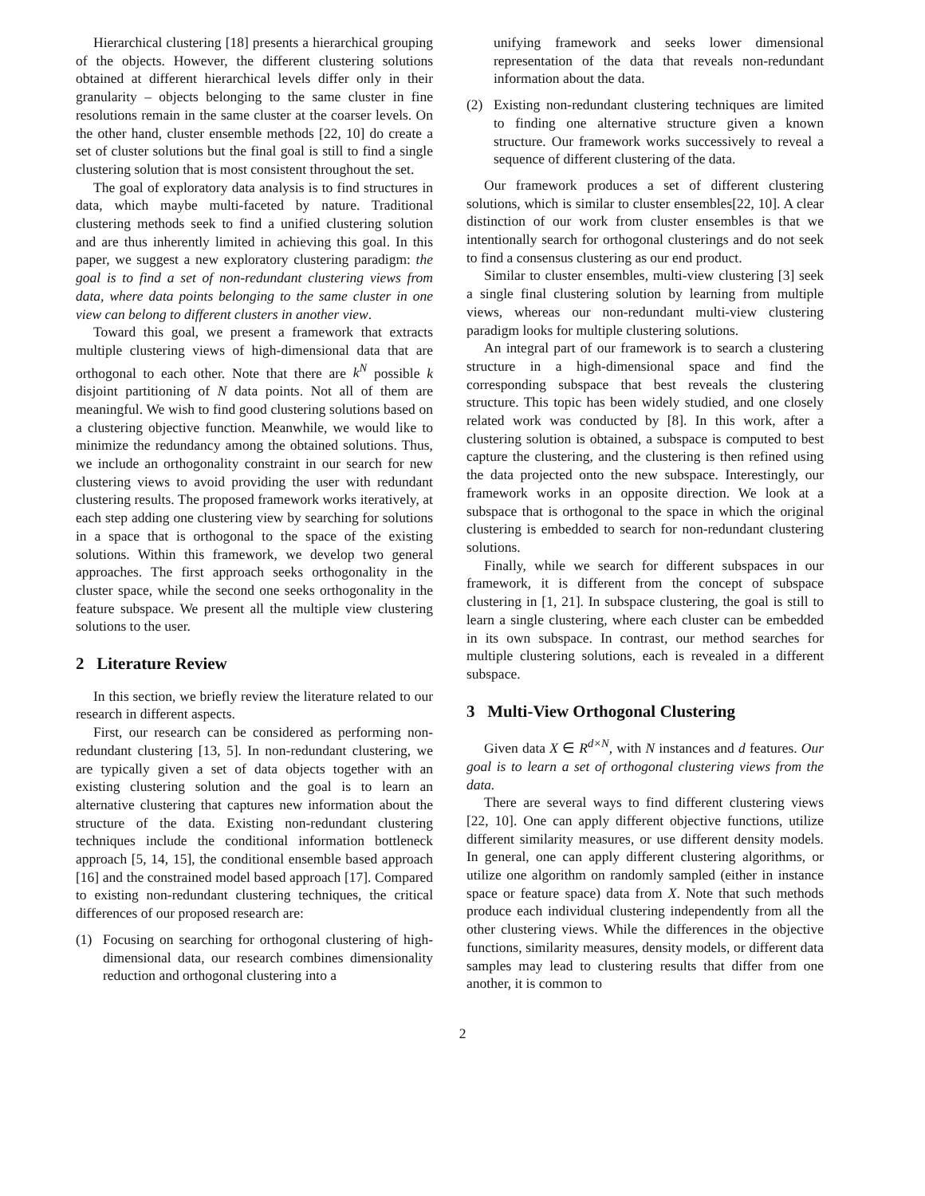Hierarchical clustering [18] presents a hierarchical grouping of the objects. However, the different clustering solutions obtained at different hierarchical levels differ only in their granularity – objects belonging to the same cluster in fine resolutions remain in the same cluster at the coarser levels. On the other hand, cluster ensemble methods [22, 10] do create a set of cluster solutions but the final goal is still to find a single clustering solution that is most consistent throughout the set.
The goal of exploratory data analysis is to find structures in data, which maybe multi-faceted by nature. Traditional clustering methods seek to find a unified clustering solution and are thus inherently limited in achieving this goal. In this paper, we suggest a new exploratory clustering paradigm: the goal is to find a set of non-redundant clustering views from data, where data points belonging to the same cluster in one view can belong to different clusters in another view.
Toward this goal, we present a framework that extracts multiple clustering views of high-dimensional data that are orthogonal to each other. Note that there are k<sup>N</sup> possible k disjoint partitioning of N data points. Not all of them are meaningful. We wish to find good clustering solutions based on a clustering objective function. Meanwhile, we would like to minimize the redundancy among the obtained solutions. Thus, we include an orthogonality constraint in our search for new clustering views to avoid providing the user with redundant clustering results. The proposed framework works iteratively, at each step adding one clustering view by searching for solutions in a space that is orthogonal to the space of the existing solutions. Within this framework, we develop two general approaches. The first approach seeks orthogonality in the cluster space, while the second one seeks orthogonality in the feature subspace. We present all the multiple view clustering solutions to the user.
2 Literature Review
In this section, we briefly review the literature related to our research in different aspects.
First, our research can be considered as performing non-redundant clustering [13, 5]. In non-redundant clustering, we are typically given a set of data objects together with an existing clustering solution and the goal is to learn an alternative clustering that captures new information about the structure of the data. Existing non-redundant clustering techniques include the conditional information bottleneck approach [5, 14, 15], the conditional ensemble based approach [16] and the constrained model based approach [17]. Compared to existing non-redundant clustering techniques, the critical differences of our proposed research are:
(1) Focusing on searching for orthogonal clustering of high-dimensional data, our research combines dimensionality reduction and orthogonal clustering into a
unifying framework and seeks lower dimensional representation of the data that reveals non-redundant information about the data.
(2) Existing non-redundant clustering techniques are limited to finding one alternative structure given a known structure. Our framework works successively to reveal a sequence of different clustering of the data.
Our framework produces a set of different clustering solutions, which is similar to cluster ensembles[22, 10]. A clear distinction of our work from cluster ensembles is that we intentionally search for orthogonal clusterings and do not seek to find a consensus clustering as our end product.
Similar to cluster ensembles, multi-view clustering [3] seek a single final clustering solution by learning from multiple views, whereas our non-redundant multi-view clustering paradigm looks for multiple clustering solutions.
An integral part of our framework is to search a clustering structure in a high-dimensional space and find the corresponding subspace that best reveals the clustering structure. This topic has been widely studied, and one closely related work was conducted by [8]. In this work, after a clustering solution is obtained, a subspace is computed to best capture the clustering, and the clustering is then refined using the data projected onto the new subspace. Interestingly, our framework works in an opposite direction. We look at a subspace that is orthogonal to the space in which the original clustering is embedded to search for non-redundant clustering solutions.
Finally, while we search for different subspaces in our framework, it is different from the concept of subspace clustering in [1, 21]. In subspace clustering, the goal is still to learn a single clustering, where each cluster can be embedded in its own subspace. In contrast, our method searches for multiple clustering solutions, each is revealed in a different subspace.
3 Multi-View Orthogonal Clustering
Given data X ∈ R<sup>d×N</sup>, with N instances and d features. Our goal is to learn a set of orthogonal clustering views from the data.
There are several ways to find different clustering views [22, 10]. One can apply different objective functions, utilize different similarity measures, or use different density models. In general, one can apply different clustering algorithms, or utilize one algorithm on randomly sampled (either in instance space or feature space) data from X. Note that such methods produce each individual clustering independently from all the other clustering views. While the differences in the objective functions, similarity measures, density models, or different data samples may lead to clustering results that differ from one another, it is common to
2